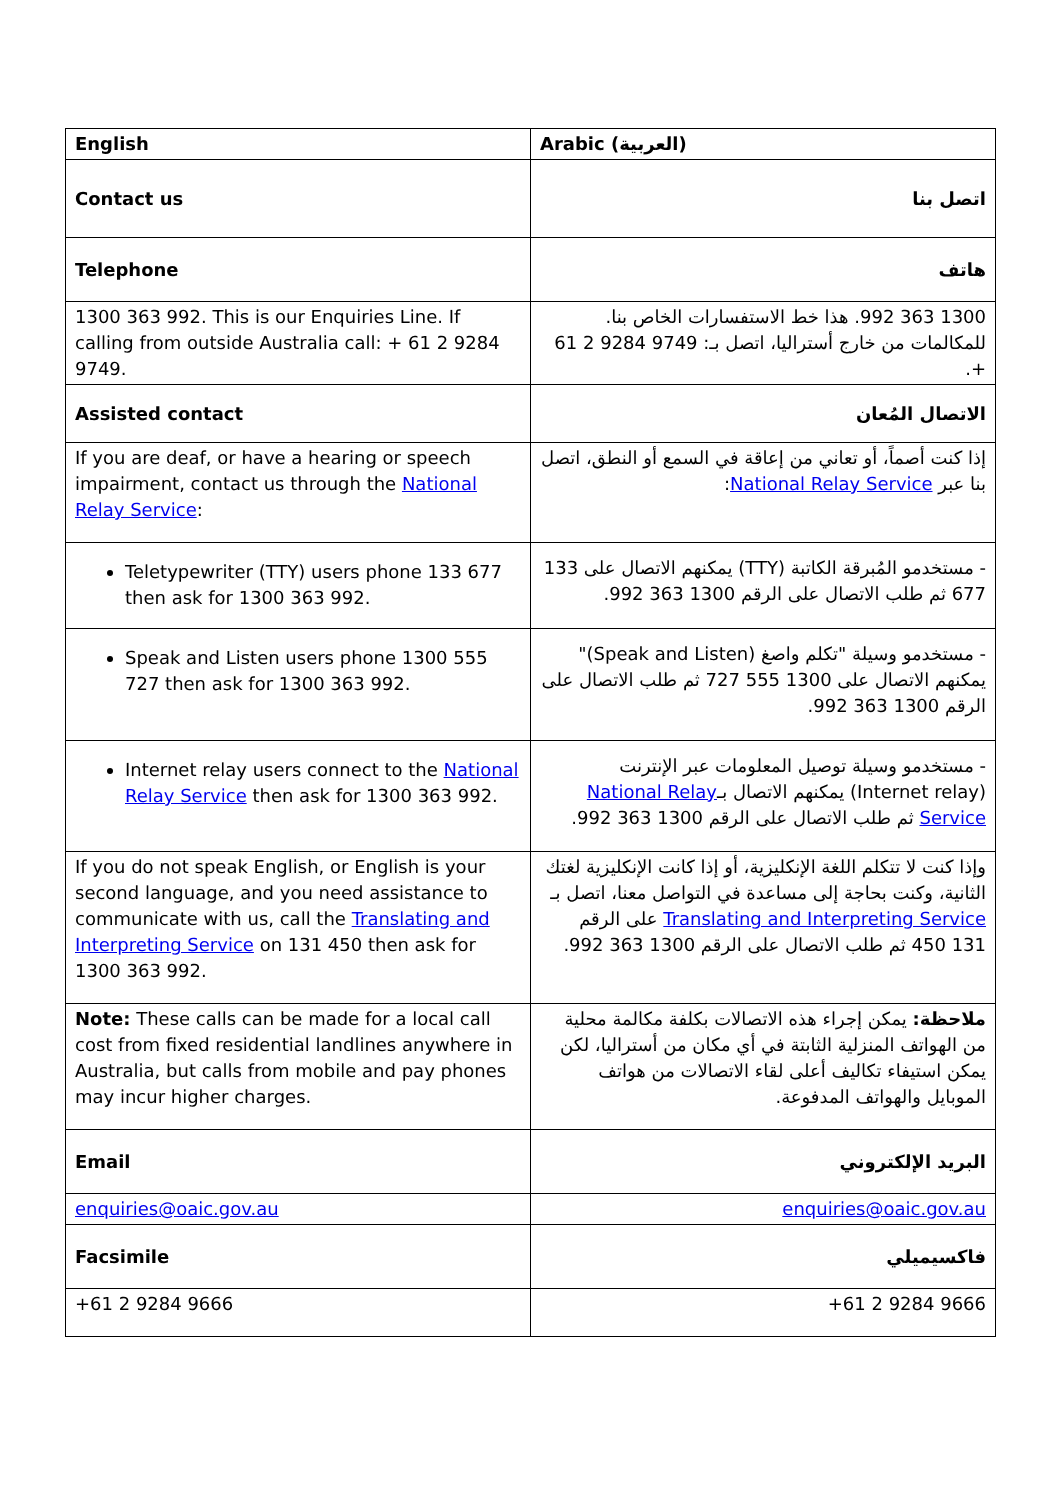| English | Arabic (العربية) |
| --- | --- |
| Contact us | اتصل بنا |
| Telephone | هاتف |
| 1300 363 992. This is our Enquiries Line. If calling from outside Australia call: + 61 2 9284 9749. | 1300 363 992. هذا خط الاستفسارات الخاص بنا. للمكالمات من خارج أستراليا، اتصل بـ: 9749 9284 2 61 +. |
| Assisted contact | الاتصال المُعان |
| If you are deaf, or have a hearing or speech impairment, contact us through the National Relay Service : | إذا كنت أصماً، أو تعاني من إعاقة في السمع أو النطق، اتصل بنا عبر National Relay Service : |
| Teletypewriter (TTY) users phone 133 677 then ask for 1300 363 992. | - مستخدمو المُبرقة الكاتبة (TTY) يمكنهم الاتصال على 133 677 ثم طلب الاتصال على الرقم 1300 363 992. |
| Speak and Listen users phone 1300 555 727 then ask for 1300 363 992. | - مستخدمو وسيلة "تكلم واصغ (Speak and Listen)" يمكنهم الاتصال على 1300 555 727 ثم طلب الاتصال على الرقم 1300 363 992. |
| Internet relay users connect to the National Relay Service then ask for 1300 363 992. | - مستخدمو وسيلة توصيل المعلومات عبر الإنترنت (Internet relay) يمكنهم الاتصال بـ National Relay Service ثم طلب الاتصال على الرقم 1300 363 992. |
| If you do not speak English, or English is your second language, and you need assistance to communicate with us, call the Translating and Interpreting Service on 131 450 then ask for 1300 363 992. | وإذا كنت لا تتكلم اللغة الإنكليزية، أو إذا كانت الإنكليزية لغتك الثانية، وكنت بحاجة إلى مساعدة في التواصل معنا، اتصل بـ Translating and Interpreting Service على الرقم 131 450 ثم طلب الاتصال على الرقم 1300 363 992. |
| Note: These calls can be made for a local call cost from fixed residential landlines anywhere in Australia, but calls from mobile and pay phones may incur higher charges. | ملاحظة: يمكن إجراء هذه الاتصالات بكلفة مكالمة محلية من الهواتف المنزلية الثابتة في أي مكان من أستراليا، لكن يمكن استيفاء تكاليف أعلى لقاء الاتصالات من هواتف الموبايل والهواتف المدفوعة. |
| Email | البريد الإلكتروني |
| enquiries@oaic.gov.au | enquiries@oaic.gov.au |
| Facsimile | فاكسيميلي |
| +61 2 9284 9666 | +61 2 9284 9666 |